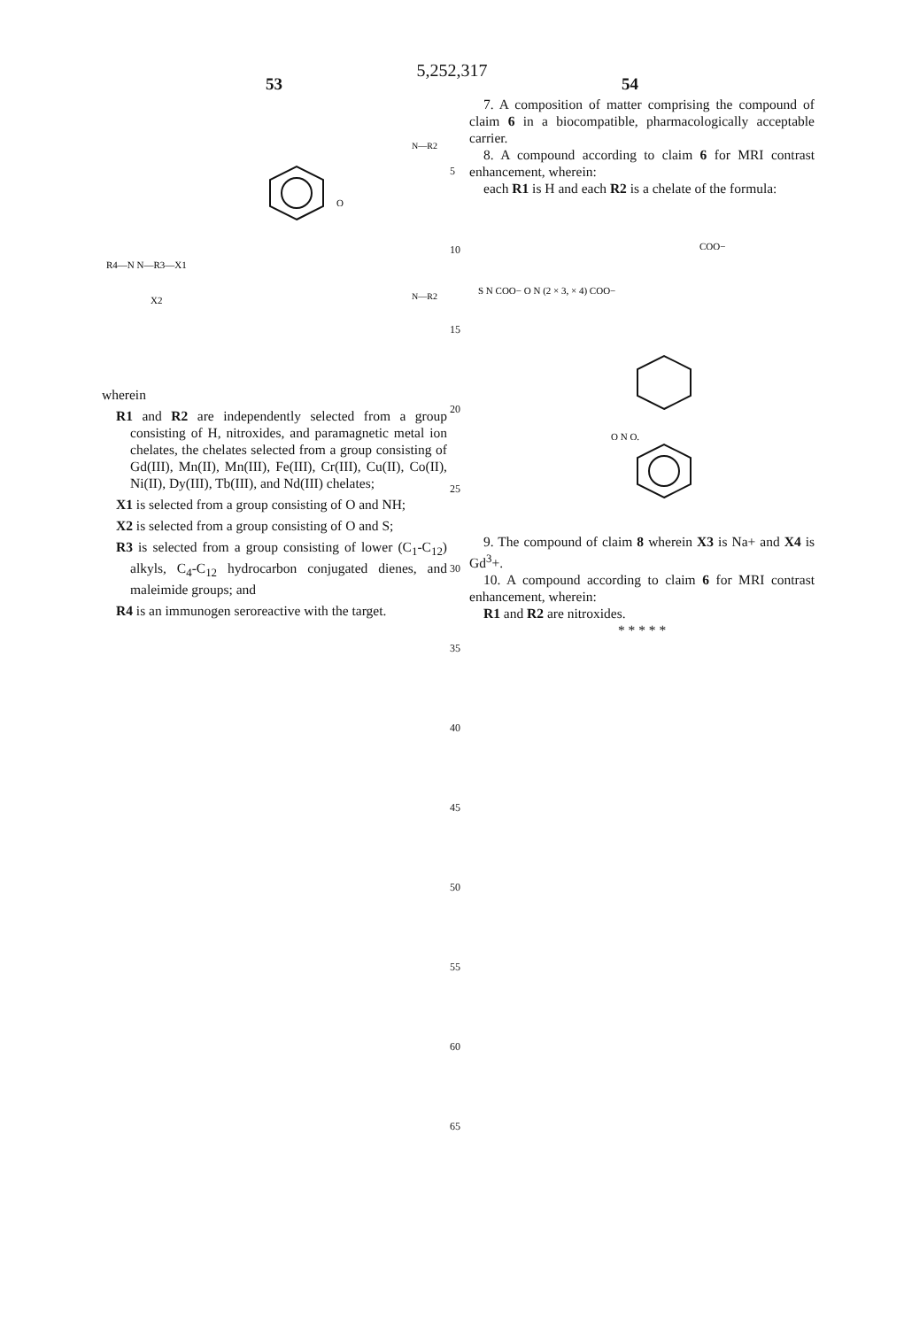5,252,317
53 54
R4—N N—R3—X1
X2
O
N—R2
N—R2
wherein
R1 and R2 are independently selected from a group consisting of H, nitroxides, and paramagnetic metal ion chelates, the chelates selected from a group consisting of Gd(III), Mn(II), Mn(III), Fe(III), Cr(III), Cu(II), Co(II), Ni(II), Dy(III), Tb(III), and Nd(III) chelates;
X1 is selected from a group consisting of O and NH;
X2 is selected from a group consisting of O and S;
R3 is selected from a group consisting of lower (C<sub>1</sub>-C<sub>12</sub>) alkyls, C<sub>4</sub>-C<sub>12</sub> hydrocarbon conjugated dienes, and maleimide groups; and
R4 is an immunogen seroreactive with the target.
7. A composition of matter comprising the compound of claim 6 in a biocompatible, pharmacologically acceptable carrier.
8. A compound according to claim 6 for MRI contrast enhancement, wherein:
each R1 is H and each R2 is a chelate of the formula:
S N COO− O N (2 × 3, × 4) COO−
COO−
O N O.
9. The compound of claim 8 wherein X3 is Na+ and X4 is Gd<sup>3</sup>+.
10. A compound according to claim 6 for MRI contrast enhancement, wherein:
R1 and R2 are nitroxides.
* * * * *
5
10
15
20
25
30
35
40
45
50
55
60
65